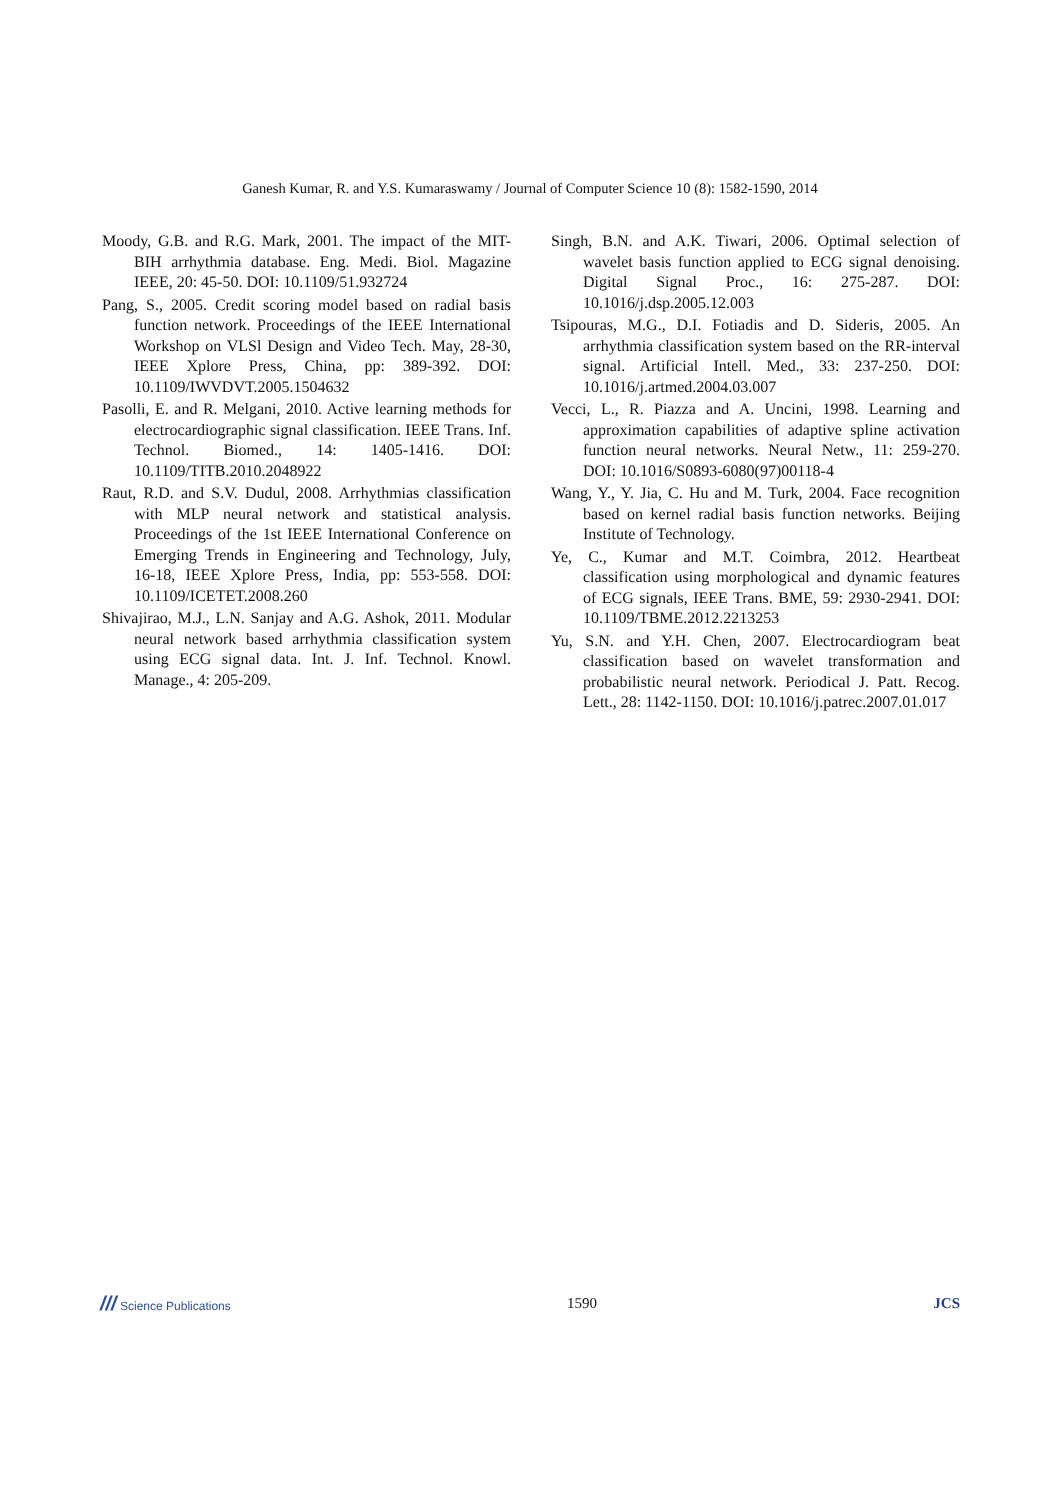Ganesh Kumar, R. and Y.S. Kumaraswamy / Journal of Computer Science 10 (8): 1582-1590, 2014
Moody, G.B. and R.G. Mark, 2001. The impact of the MIT-BIH arrhythmia database. Eng. Medi. Biol. Magazine IEEE, 20: 45-50. DOI: 10.1109/51.932724
Pang, S., 2005. Credit scoring model based on radial basis function network. Proceedings of the IEEE International Workshop on VLSl Design and Video Tech. May, 28-30, IEEE Xplore Press, China, pp: 389-392. DOI: 10.1109/IWVDVT.2005.1504632
Pasolli, E. and R. Melgani, 2010. Active learning methods for electrocardiographic signal classification. IEEE Trans. Inf. Technol. Biomed., 14: 1405-1416. DOI: 10.1109/TITB.2010.2048922
Raut, R.D. and S.V. Dudul, 2008. Arrhythmias classification with MLP neural network and statistical analysis. Proceedings of the 1st IEEE International Conference on Emerging Trends in Engineering and Technology, July, 16-18, IEEE Xplore Press, India, pp: 553-558. DOI: 10.1109/ICETET.2008.260
Shivajirao, M.J., L.N. Sanjay and A.G. Ashok, 2011. Modular neural network based arrhythmia classification system using ECG signal data. Int. J. Inf. Technol. Knowl. Manage., 4: 205-209.
Singh, B.N. and A.K. Tiwari, 2006. Optimal selection of wavelet basis function applied to ECG signal denoising. Digital Signal Proc., 16: 275-287. DOI: 10.1016/j.dsp.2005.12.003
Tsipouras, M.G., D.I. Fotiadis and D. Sideris, 2005. An arrhythmia classification system based on the RR-interval signal. Artificial Intell. Med., 33: 237-250. DOI: 10.1016/j.artmed.2004.03.007
Vecci, L., R. Piazza and A. Uncini, 1998. Learning and approximation capabilities of adaptive spline activation function neural networks. Neural Netw., 11: 259-270. DOI: 10.1016/S0893-6080(97)00118-4
Wang, Y., Y. Jia, C. Hu and M. Turk, 2004. Face recognition based on kernel radial basis function networks. Beijing Institute of Technology.
Ye, C., Kumar and M.T. Coimbra, 2012. Heartbeat classification using morphological and dynamic features of ECG signals, IEEE Trans. BME, 59: 2930-2941. DOI: 10.1109/TBME.2012.2213253
Yu, S.N. and Y.H. Chen, 2007. Electrocardiogram beat classification based on wavelet transformation and probabilistic neural network. Periodical J. Patt. Recog. Lett., 28: 1142-1150. DOI: 10.1016/j.patrec.2007.01.017
/// Science Publications 1590 JCS